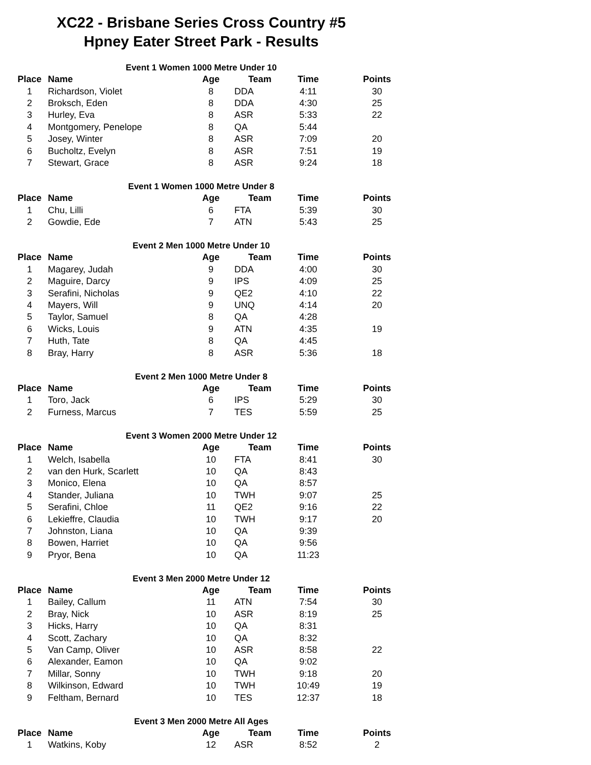XC22 - Brisbane Series Cross Country #5
Hpney Eater Street Park - Results
Event 1 Women 1000 Metre Under 10
| Place | Name | Age | Team | Time | Points |
| --- | --- | --- | --- | --- | --- |
| 1 | Richardson, Violet | 8 | DDA | 4:11 | 30 |
| 2 | Broksch, Eden | 8 | DDA | 4:30 | 25 |
| 3 | Hurley, Eva | 8 | ASR | 5:33 | 22 |
| 4 | Montgomery, Penelope | 8 | QA | 5:44 | |
| 5 | Josey, Winter | 8 | ASR | 7:09 | 20 |
| 6 | Bucholtz, Evelyn | 8 | ASR | 7:51 | 19 |
| 7 | Stewart, Grace | 8 | ASR | 9:24 | 18 |
Event 1 Women 1000 Metre Under 8
| Place | Name | Age | Team | Time | Points |
| --- | --- | --- | --- | --- | --- |
| 1 | Chu, Lilli | 6 | FTA | 5:39 | 30 |
| 2 | Gowdie, Ede | 7 | ATN | 5:43 | 25 |
Event 2 Men 1000 Metre Under 10
| Place | Name | Age | Team | Time | Points |
| --- | --- | --- | --- | --- | --- |
| 1 | Magarey, Judah | 9 | DDA | 4:00 | 30 |
| 2 | Maguire, Darcy | 9 | IPS | 4:09 | 25 |
| 3 | Serafini, Nicholas | 9 | QE2 | 4:10 | 22 |
| 4 | Mayers, Will | 9 | UNQ | 4:14 | 20 |
| 5 | Taylor, Samuel | 8 | QA | 4:28 | |
| 6 | Wicks, Louis | 9 | ATN | 4:35 | 19 |
| 7 | Huth, Tate | 8 | QA | 4:45 | |
| 8 | Bray, Harry | 8 | ASR | 5:36 | 18 |
Event 2 Men 1000 Metre Under 8
| Place | Name | Age | Team | Time | Points |
| --- | --- | --- | --- | --- | --- |
| 1 | Toro, Jack | 6 | IPS | 5:29 | 30 |
| 2 | Furness, Marcus | 7 | TES | 5:59 | 25 |
Event 3 Women 2000 Metre Under 12
| Place | Name | Age | Team | Time | Points |
| --- | --- | --- | --- | --- | --- |
| 1 | Welch, Isabella | 10 | FTA | 8:41 | 30 |
| 2 | van den Hurk, Scarlett | 10 | QA | 8:43 | |
| 3 | Monico, Elena | 10 | QA | 8:57 | |
| 4 | Stander, Juliana | 10 | TWH | 9:07 | 25 |
| 5 | Serafini, Chloe | 11 | QE2 | 9:16 | 22 |
| 6 | Lekieffre, Claudia | 10 | TWH | 9:17 | 20 |
| 7 | Johnston, Liana | 10 | QA | 9:39 | |
| 8 | Bowen, Harriet | 10 | QA | 9:56 | |
| 9 | Pryor, Bena | 10 | QA | 11:23 | |
Event 3 Men 2000 Metre Under 12
| Place | Name | Age | Team | Time | Points |
| --- | --- | --- | --- | --- | --- |
| 1 | Bailey, Callum | 11 | ATN | 7:54 | 30 |
| 2 | Bray, Nick | 10 | ASR | 8:19 | 25 |
| 3 | Hicks, Harry | 10 | QA | 8:31 | |
| 4 | Scott, Zachary | 10 | QA | 8:32 | |
| 5 | Van Camp, Oliver | 10 | ASR | 8:58 | 22 |
| 6 | Alexander, Eamon | 10 | QA | 9:02 | |
| 7 | Millar, Sonny | 10 | TWH | 9:18 | 20 |
| 8 | Wilkinson, Edward | 10 | TWH | 10:49 | 19 |
| 9 | Feltham, Bernard | 10 | TES | 12:37 | 18 |
Event 3 Men 2000 Metre All Ages
| Place | Name | Age | Team | Time | Points |
| --- | --- | --- | --- | --- | --- |
| 1 | Watkins, Koby | 12 | ASR | 8:52 | 2 |